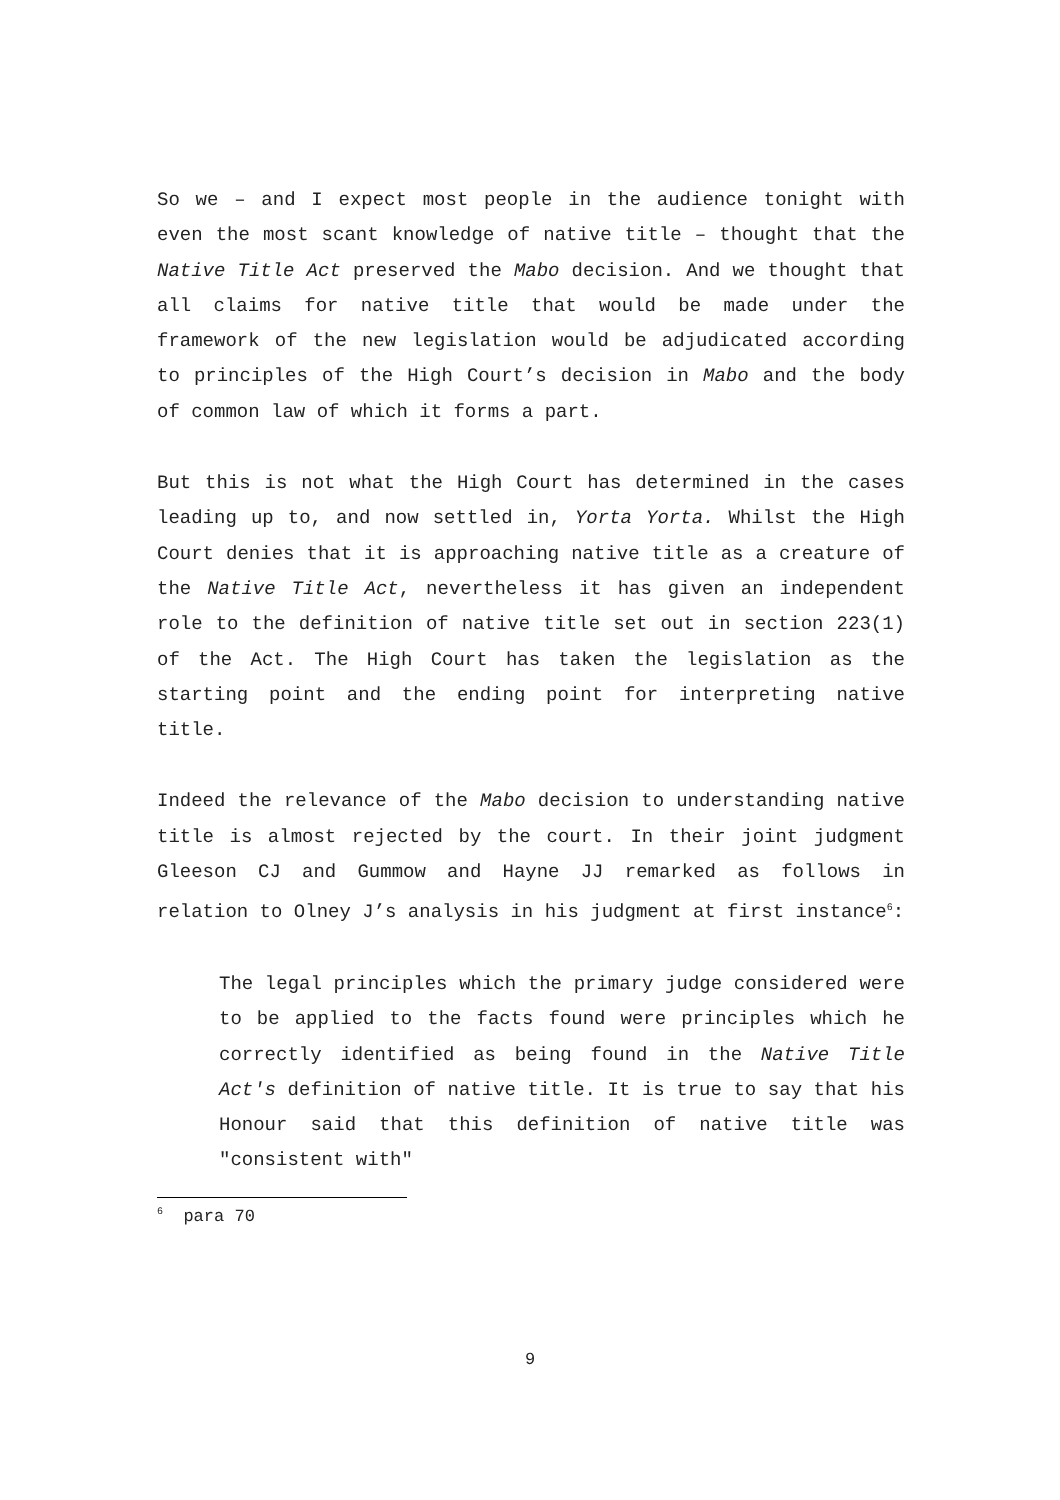So we – and I expect most people in the audience tonight with even the most scant knowledge of native title – thought that the Native Title Act preserved the Mabo decision. And we thought that all claims for native title that would be made under the framework of the new legislation would be adjudicated according to principles of the High Court’s decision in Mabo and the body of common law of which it forms a part.
But this is not what the High Court has determined in the cases leading up to, and now settled in, Yorta Yorta. Whilst the High Court denies that it is approaching native title as a creature of the Native Title Act, nevertheless it has given an independent role to the definition of native title set out in section 223(1) of the Act. The High Court has taken the legislation as the starting point and the ending point for interpreting native title.
Indeed the relevance of the Mabo decision to understanding native title is almost rejected by the court. In their joint judgment Gleeson CJ and Gummow and Hayne JJ remarked as follows in relation to Olney J’s analysis in his judgment at first instance<sup>6</sup>:
The legal principles which the primary judge considered were to be applied to the facts found were principles which he correctly identified as being found in the Native Title Act's definition of native title. It is true to say that his Honour said that this definition of native title was "consistent with"
<sup>6</sup> para 70
9